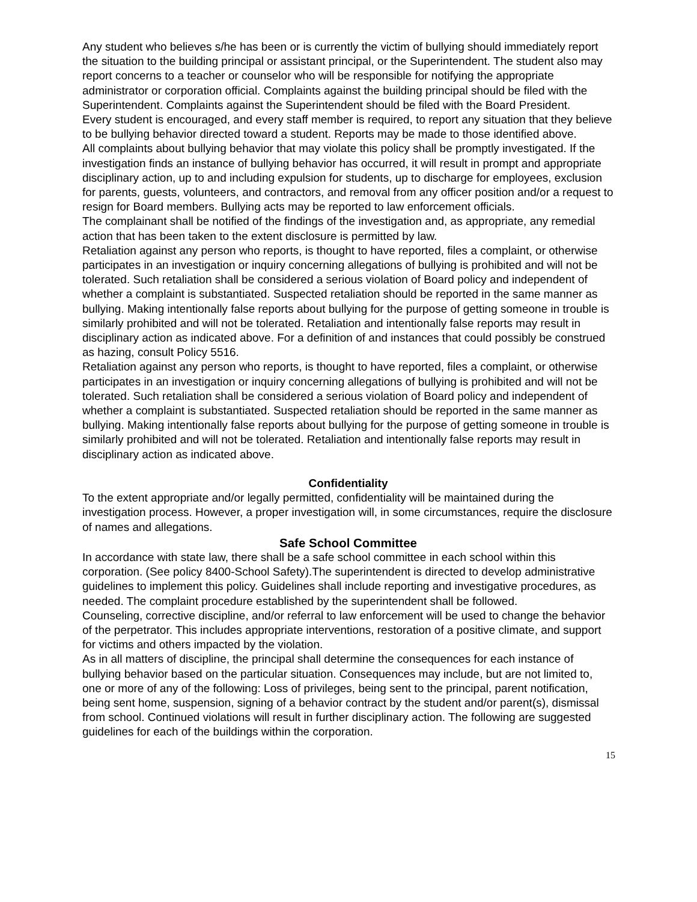Any student who believes s/he has been or is currently the victim of bullying should immediately report the situation to the building principal or assistant principal, or the Superintendent. The student also may report concerns to a teacher or counselor who will be responsible for notifying the appropriate administrator or corporation official. Complaints against the building principal should be filed with the Superintendent. Complaints against the Superintendent should be filed with the Board President.
Every student is encouraged, and every staff member is required, to report any situation that they believe to be bullying behavior directed toward a student. Reports may be made to those identified above.
All complaints about bullying behavior that may violate this policy shall be promptly investigated. If the investigation finds an instance of bullying behavior has occurred, it will result in prompt and appropriate disciplinary action, up to and including expulsion for students, up to discharge for employees, exclusion for parents, guests, volunteers, and contractors, and removal from any officer position and/or a request to resign for Board members. Bullying acts may be reported to law enforcement officials.
The complainant shall be notified of the findings of the investigation and, as appropriate, any remedial action that has been taken to the extent disclosure is permitted by law.
Retaliation against any person who reports, is thought to have reported, files a complaint, or otherwise participates in an investigation or inquiry concerning allegations of bullying is prohibited and will not be tolerated. Such retaliation shall be considered a serious violation of Board policy and independent of whether a complaint is substantiated. Suspected retaliation should be reported in the same manner as bullying. Making intentionally false reports about bullying for the purpose of getting someone in trouble is similarly prohibited and will not be tolerated. Retaliation and intentionally false reports may result in disciplinary action as indicated above. For a definition of and instances that could possibly be construed as hazing, consult Policy 5516.
Retaliation against any person who reports, is thought to have reported, files a complaint, or otherwise participates in an investigation or inquiry concerning allegations of bullying is prohibited and will not be tolerated. Such retaliation shall be considered a serious violation of Board policy and independent of whether a complaint is substantiated. Suspected retaliation should be reported in the same manner as bullying. Making intentionally false reports about bullying for the purpose of getting someone in trouble is similarly prohibited and will not be tolerated. Retaliation and intentionally false reports may result in disciplinary action as indicated above.
Confidentiality
To the extent appropriate and/or legally permitted, confidentiality will be maintained during the investigation process. However, a proper investigation will, in some circumstances, require the disclosure of names and allegations.
Safe School Committee
In accordance with state law, there shall be a safe school committee in each school within this corporation. (See policy 8400-School Safety).The superintendent is directed to develop administrative guidelines to implement this policy. Guidelines shall include reporting and investigative procedures, as needed. The complaint procedure established by the superintendent shall be followed.
Counseling, corrective discipline, and/or referral to law enforcement will be used to change the behavior of the perpetrator. This includes appropriate interventions, restoration of a positive climate, and support for victims and others impacted by the violation.
As in all matters of discipline, the principal shall determine the consequences for each instance of bullying behavior based on the particular situation. Consequences may include, but are not limited to, one or more of any of the following: Loss of privileges, being sent to the principal, parent notification, being sent home, suspension, signing of a behavior contract by the student and/or parent(s), dismissal from school. Continued violations will result in further disciplinary action. The following are suggested guidelines for each of the buildings within the corporation.
15